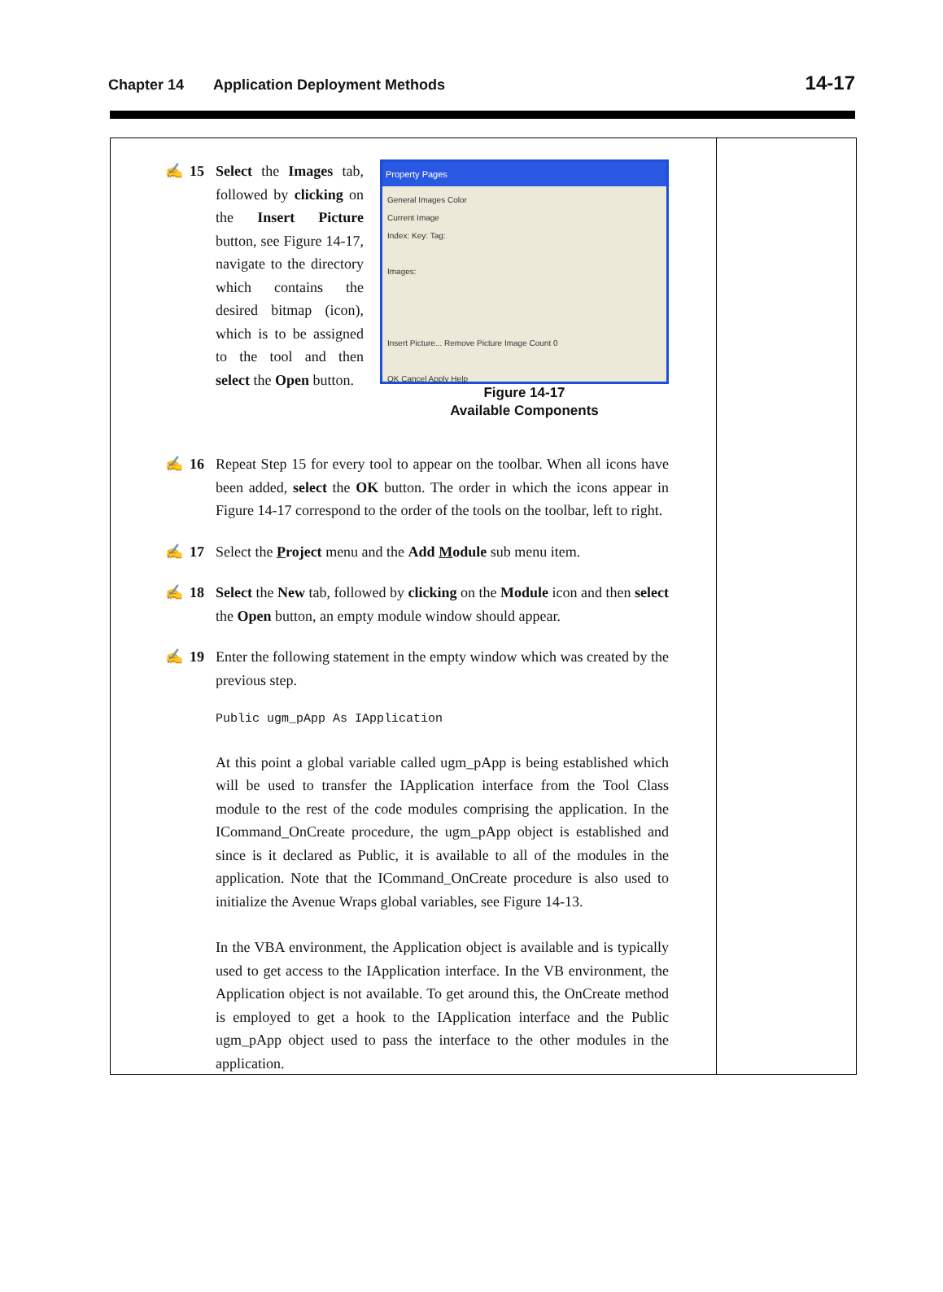Chapter 14 Application Deployment Methods 14-17
✍ 15
Property Pages
General Images Color
Current Image
Index: Key: Tag:
Images:
Insert Picture... Remove Picture Image Count 0
OK Cancel Apply Help
Figure 14-17
Available Components
Select the Images tab, followed by clicking on the Insert Picture button, see Figure 14-17, navigate to the directory which contains the desired bitmap (icon), which is to be assigned to the tool and then select the Open button.
✍ 16 Repeat Step 15 for every tool to appear on the toolbar. When all icons have been added, select the OK button. The order in which the icons appear in Figure 14-17 correspond to the order of the tools on the toolbar, left to right.
✍ 17 Select the Project menu and the Add Module sub menu item.
✍ 18 Select the New tab, followed by clicking on the Module icon and then select the Open button, an empty module window should appear.
✍ 19 Enter the following statement in the empty window which was created by the previous step.
Public ugm_pApp As IApplication
At this point a global variable called ugm_pApp is being established which will be used to transfer the IApplication interface from the Tool Class module to the rest of the code modules comprising the application. In the ICommand_OnCreate procedure, the ugm_pApp object is established and since is it declared as Public, it is available to all of the modules in the application. Note that the ICommand_OnCreate procedure is also used to initialize the Avenue Wraps global variables, see Figure 14-13.
In the VBA environment, the Application object is available and is typically used to get access to the IApplication interface. In the VB environment, the Application object is not available. To get around this, the OnCreate method is employed to get a hook to the IApplication interface and the Public ugm_pApp object used to pass the interface to the other modules in the application.